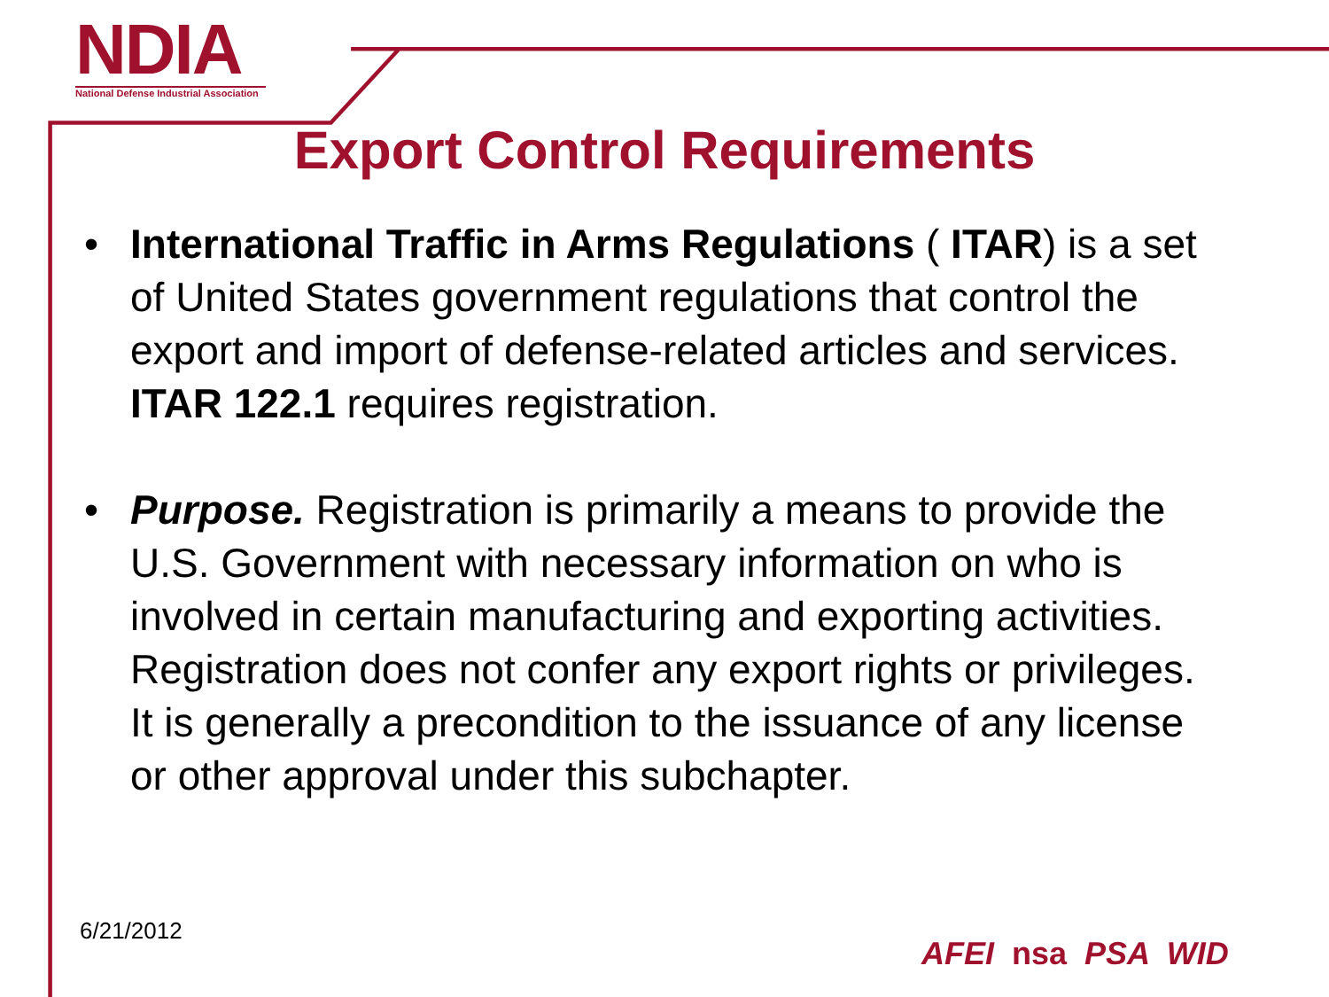NDIA
National Defense Industrial Association
Export Control Requirements
• International Traffic in Arms Regulations ( ITAR) is a set of United States government regulations that control the export and import of defense-related articles and services. ITAR 122.1 requires registration.
• Purpose. Registration is primarily a means to provide the U.S. Government with necessary information on who is involved in certain manufacturing and exporting activities. Registration does not confer any export rights or privileges. It is generally a precondition to the issuance of any license or other approval under this subchapter.
6/21/2012
AFEI nsa PSA WID